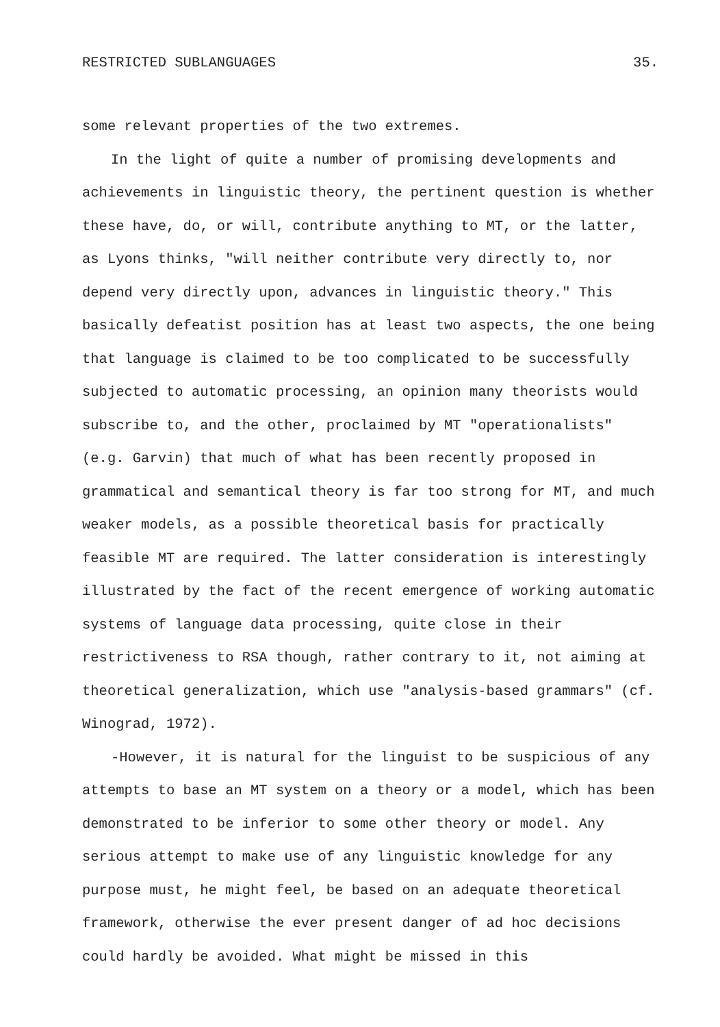RESTRICTED SUBLANGUAGES 35.
some relevant properties of the two extremes.
In the light of quite a number of promising developments and achievements in linguistic theory, the pertinent question is whether these have, do, or will, contribute anything to MT, or the latter, as Lyons thinks, "will neither contribute very directly to, nor depend very directly upon, advances in linguistic theory." This basically defeatist position has at least two aspects, the one being that language is claimed to be too complicated to be successfully subjected to automatic processing, an opinion many theorists would subscribe to, and the other, proclaimed by MT "operationalists" (e.g. Garvin) that much of what has been recently proposed in grammatical and semantical theory is far too strong for MT, and much weaker models, as a possible theoretical basis for practically feasible MT are required. The latter consideration is interestingly illustrated by the fact of the recent emergence of working automatic systems of language data processing, quite close in their restrictiveness to RSA though, rather contrary to it, not aiming at theoretical generalization, which use "analysis-based grammars" (cf. Winograd, 1972).
-However, it is natural for the linguist to be suspicious of any attempts to base an MT system on a theory or a model, which has been demonstrated to be inferior to some other theory or model. Any serious attempt to make use of any linguistic knowledge for any purpose must, he might feel, be based on an adequate theoretical framework, otherwise the ever present danger of ad hoc decisions could hardly be avoided. What might be missed in this